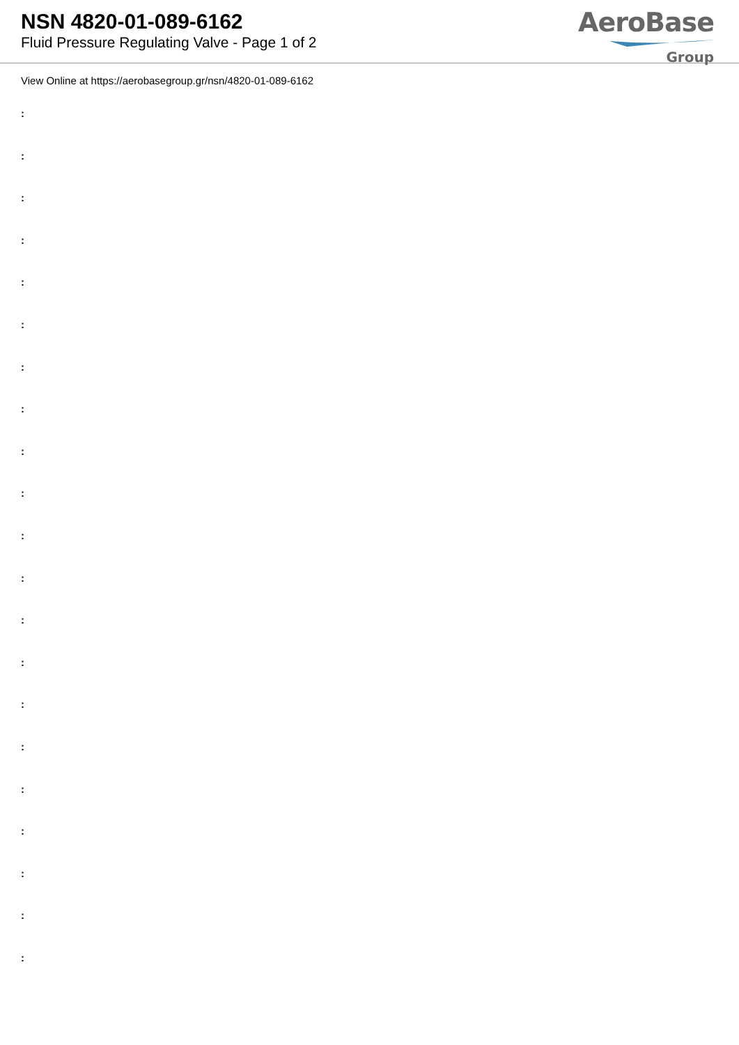NSN 4820-01-089-6162
Fluid Pressure Regulating Valve - Page 1 of 2
AeroBase
Group
View Online at https://aerobasegroup.gr/nsn/4820-01-089-6162
:
:
:
:
:
:
:
:
:
:
:
:
:
:
:
:
:
:
:
:
: